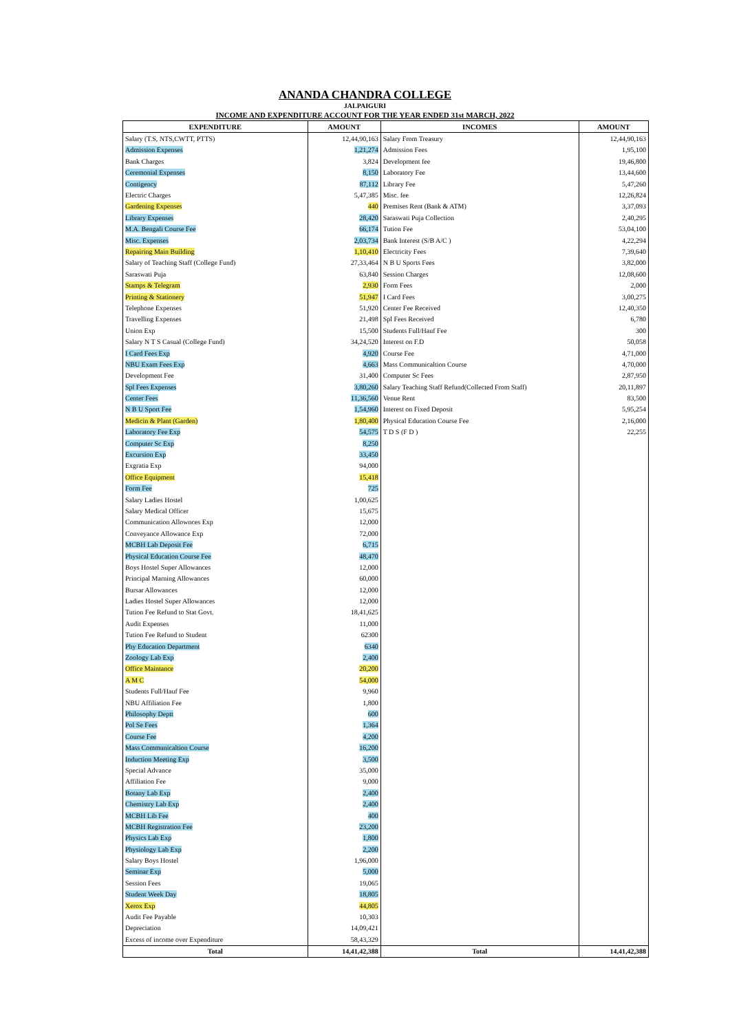ANANDA CHANDRA COLLEGE
JALPAIGURI
INCOME AND EXPENDITURE ACCOUNT FOR THE YEAR ENDED 31st MARCH, 2022
| EXPENDITURE | AMOUNT | INCOMES | AMOUNT |
| --- | --- | --- | --- |
| Salary (T.S, NTS,CWTT, PTTS) | 12,44,90,163 | Salary From Treasury | 12,44,90,163 |
| Admission Expenses | 1,21,274 | Admission Fees | 1,95,100 |
| Bank Charges | 3,824 | Development fee | 19,46,800 |
| Ceremonial Expenses | 8,150 | Laboratory Fee | 13,44,600 |
| Contigency | 87,112 | Library Fee | 5,47,260 |
| Electric Charges | 5,47,385 | Misc. fee | 12,26,824 |
| Gardening Expenses | 440 | Premises Rent (Bank & ATM) | 3,37,093 |
| Library Expenses | 28,420 | Saraswati Puja Collection | 2,40,295 |
| M.A. Bengali Course Fee | 66,174 | Tution Fee | 53,04,100 |
| Misc. Expenses | 2,03,734 | Bank Interest (S/B A/C ) | 4,22,294 |
| Repairing Main Building | 1,10,410 | Electricity Fees | 7,39,640 |
| Salary of Teaching Staff (College Fund) | 27,33,464 | N B U Sports Fees | 3,82,000 |
| Saraswati Puja | 63,840 | Session Charges | 12,08,600 |
| Stamps & Telegram | 2,930 | Form Fees | 2,000 |
| Printing & Stationery | 51,947 | I Card Fees | 3,00,275 |
| Telephone Expenses | 51,920 | Center Fee Received | 12,40,350 |
| Travelling Expenses | 21,498 | Spl Fees Received | 6,780 |
| Union Exp | 15,500 | Students Full/Hauf Fee | 300 |
| Salary N T S Casual (College Fund) | 34,24,520 | Interest on F.D | 50,058 |
| I Card Fees Exp | 4,920 | Course Fee | 4,71,000 |
| NBU Exam Fees Exp | 4,663 | Mass Communicaltion Course | 4,70,000 |
| Development Fee | 31,400 | Computer Sc Fees | 2,87,950 |
| Spl Fees Expenses | 3,80,260 | Salary Teaching Staff Refund(Collected From Staff) | 20,11,897 |
| Center Fees | 11,36,560 | Venue Rent | 83,500 |
| N B U Sport Fee | 1,54,960 | Interest on Fixed Deposit | 5,95,254 |
| Medicin & Plant (Garden) | 1,80,400 | Physical Education Course Fee | 2,16,000 |
| Laboratory Fee Exp | 54,575 | T D S (F D ) | 22,255 |
| Computer Sc Exp | 8,250 | | |
| Excursion Exp | 33,450 | | |
| Exgratia Exp | 94,000 | | |
| Office Equipment | 15,418 | | |
| Form Fee | 725 | | |
| Salary Ladies Hostel | 1,00,625 | | |
| Salary Medical Officer | 15,675 | | |
| Communication Allownces Exp | 12,000 | | |
| Conveyance Allowance Exp | 72,000 | | |
| MCBH Lab Deposit Fee | 6,715 | | |
| Physical Education Course Fee | 48,470 | | |
| Boys Hostel Super Allowances | 12,000 | | |
| Principal Marning Allowances | 60,000 | | |
| Bursar Allowances | 12,000 | | |
| Ladies Hostel Super Allowances | 12,000 | | |
| Tution Fee Refund to Stat Govt. | 18,41,625 | | |
| Audit Expenses | 11,000 | | |
| Tution Fee Refund to Student | 62300 | | |
| Phy Education Department | 6340 | | |
| Zoology Lab Exp | 2,400 | | |
| Office Maintance | 20,200 | | |
| A M C | 54,000 | | |
| Students Full/Hauf Fee | 9,960 | | |
| NBU Affiliation Fee | 1,800 | | |
| Philosophy Deptt | 600 | | |
| Pol Se Fees | 1,364 | | |
| Course Fee | 4,200 | | |
| Mass Communicaltion Course | 16,200 | | |
| Induction Meeting Exp | 3,500 | | |
| Special Advance | 35,000 | | |
| Affiliation Fee | 9,000 | | |
| Botany Lab Exp | 2,400 | | |
| Chemistry Lab Exp | 2,400 | | |
| MCBH Lib Fee | 400 | | |
| MCBH Registration Fee | 23,200 | | |
| Physics Lab Exp | 1,800 | | |
| Physiology Lab Exp | 2,200 | | |
| Salary Boys Hostel | 1,96,000 | | |
| Seminar Exp | 5,000 | | |
| Session Fees | 19,065 | | |
| Student Week Day | 18,805 | | |
| Xerox Exp | 44,805 | | |
| Audit Fee Payable | 10,303 | | |
| Depreciation | 14,09,421 | | |
| Excess of income over Expenditure | 58,43,329 | | |
| Total | 14,41,42,388 | Total | 14,41,42,388 |